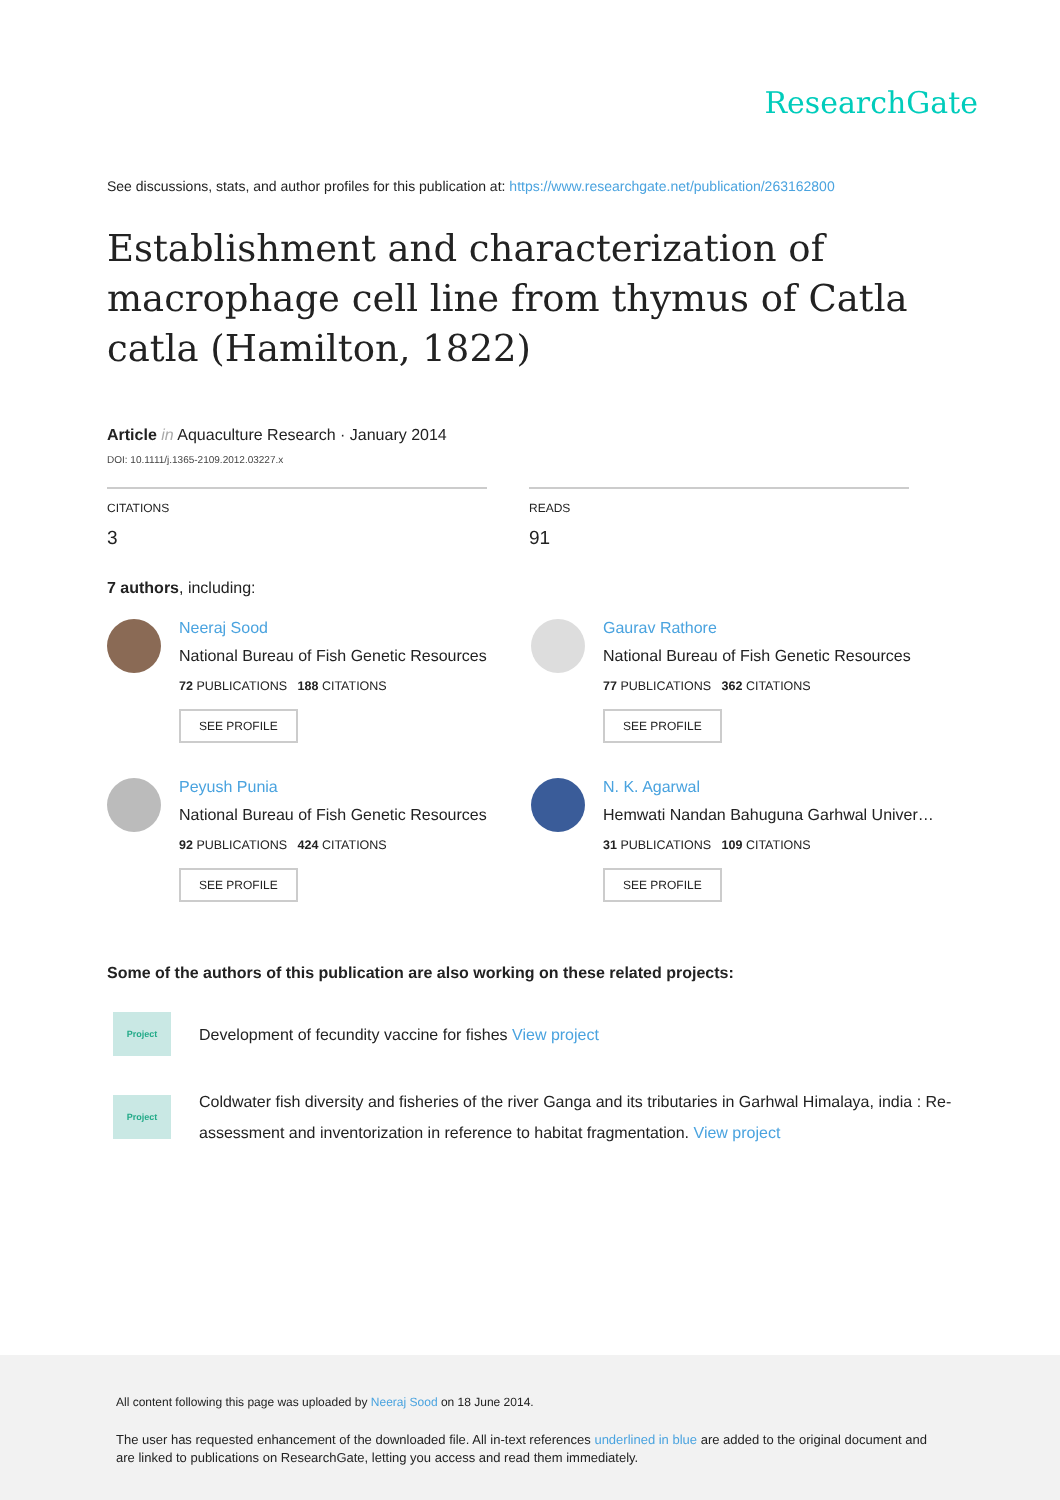ResearchGate
See discussions, stats, and author profiles for this publication at: https://www.researchgate.net/publication/263162800
Establishment and characterization of macrophage cell line from thymus of Catla catla (Hamilton, 1822)
Article in Aquaculture Research · January 2014
DOI: 10.1111/j.1365-2109.2012.03227.x
CITATIONS
3
READS
91
7 authors, including:
Neeraj Sood
National Bureau of Fish Genetic Resources
72 PUBLICATIONS 188 CITATIONS
SEE PROFILE
Gaurav Rathore
National Bureau of Fish Genetic Resources
77 PUBLICATIONS 362 CITATIONS
SEE PROFILE
Peyush Punia
National Bureau of Fish Genetic Resources
92 PUBLICATIONS 424 CITATIONS
SEE PROFILE
N. K. Agarwal
Hemwati Nandan Bahuguna Garhwal Univer…
31 PUBLICATIONS 109 CITATIONS
SEE PROFILE
Some of the authors of this publication are also working on these related projects:
Project
Development of fecundity vaccine for fishes View project
Project
Coldwater fish diversity and fisheries of the river Ganga and its tributaries in Garhwal Himalaya, india : Re-assessment and inventorization in reference to habitat fragmentation. View project
All content following this page was uploaded by Neeraj Sood on 18 June 2014.
The user has requested enhancement of the downloaded file. All in-text references underlined in blue are added to the original document and are linked to publications on ResearchGate, letting you access and read them immediately.